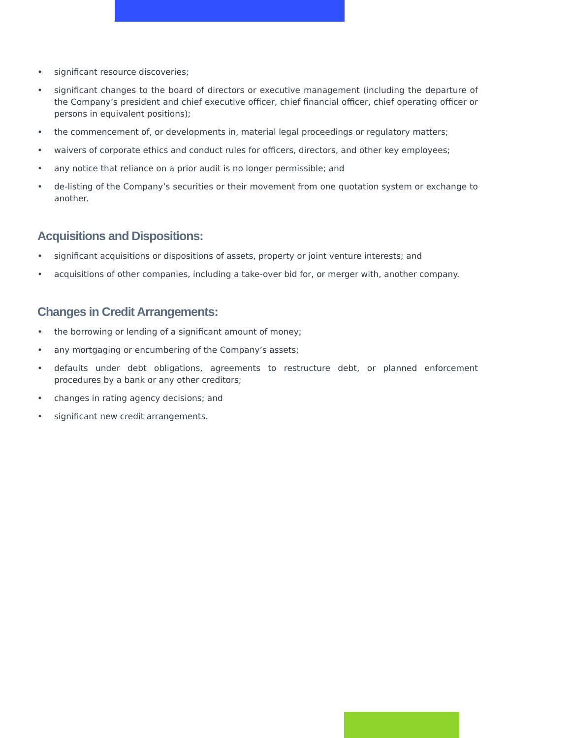• significant resource discoveries;
• significant changes to the board of directors or executive management (including the departure of the Company’s president and chief executive officer, chief financial officer, chief operating officer or persons in equivalent positions);
• the commencement of, or developments in, material legal proceedings or regulatory matters;
• waivers of corporate ethics and conduct rules for officers, directors, and other key employees;
• any notice that reliance on a prior audit is no longer permissible; and
• de-listing of the Company’s securities or their movement from one quotation system or exchange to another.
Acquisitions and Dispositions:
• significant acquisitions or dispositions of assets, property or joint venture interests; and
• acquisitions of other companies, including a take-over bid for, or merger with, another company.
Changes in Credit Arrangements:
• the borrowing or lending of a significant amount of money;
• any mortgaging or encumbering of the Company’s assets;
• defaults under debt obligations, agreements to restructure debt, or planned enforcement procedures by a bank or any other creditors;
• changes in rating agency decisions; and
• significant new credit arrangements.